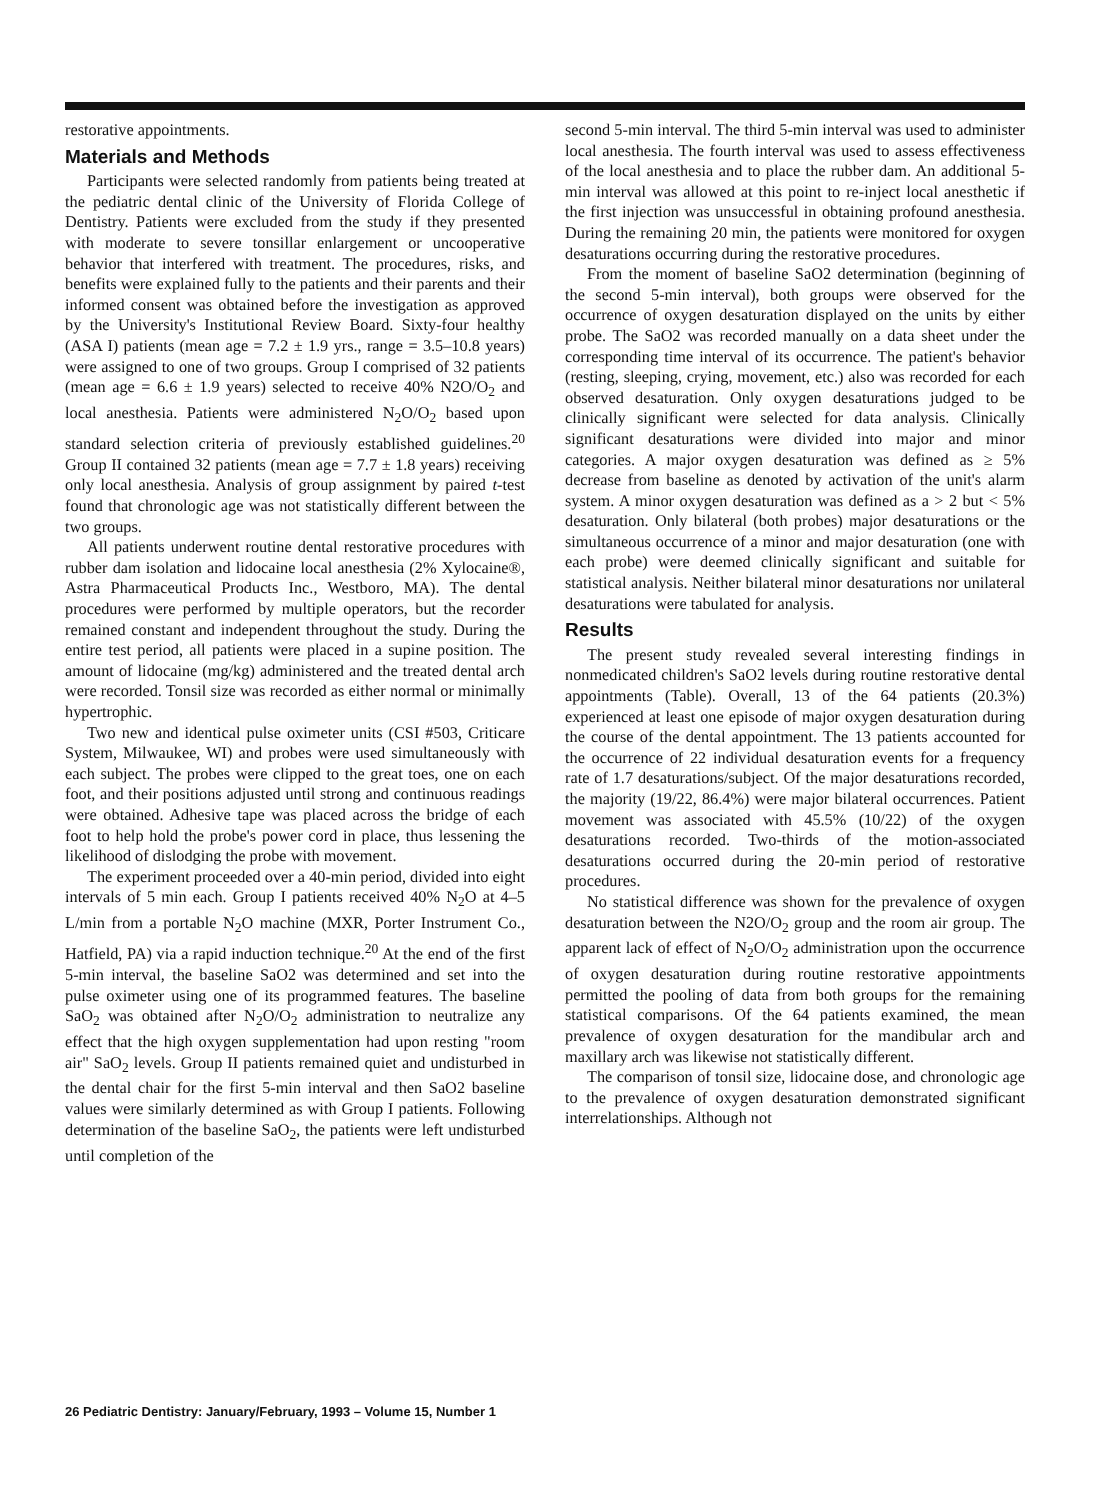restorative appointments.
Materials and Methods
Participants were selected randomly from patients being treated at the pediatric dental clinic of the University of Florida College of Dentistry. Patients were excluded from the study if they presented with moderate to severe tonsillar enlargement or uncooperative behavior that interfered with treatment. The procedures, risks, and benefits were explained fully to the patients and their parents and their informed consent was obtained before the investigation as approved by the University's Institutional Review Board. Sixty-four healthy (ASA I) patients (mean age = 7.2 ± 1.9 yrs., range = 3.5–10.8 years) were assigned to one of two groups. Group I comprised of 32 patients (mean age = 6.6 ± 1.9 years) selected to receive 40% N2O/O<sub>2</sub> and local anesthesia. Patients were administered N<sub>2</sub>O/O<sub>2</sub> based upon standard selection criteria of previously established guidelines.<sup>20</sup> Group II contained 32 patients (mean age = 7.7 ± 1.8 years) receiving only local anesthesia. Analysis of group assignment by paired t-test found that chronologic age was not statistically different between the two groups.
All patients underwent routine dental restorative procedures with rubber dam isolation and lidocaine local anesthesia (2% Xylocaine®, Astra Pharmaceutical Products Inc., Westboro, MA). The dental procedures were performed by multiple operators, but the recorder remained constant and independent throughout the study. During the entire test period, all patients were placed in a supine position. The amount of lidocaine (mg/kg) administered and the treated dental arch were recorded. Tonsil size was recorded as either normal or minimally hypertrophic.
Two new and identical pulse oximeter units (CSI #503, Criticare System, Milwaukee, WI) and probes were used simultaneously with each subject. The probes were clipped to the great toes, one on each foot, and their positions adjusted until strong and continuous readings were obtained. Adhesive tape was placed across the bridge of each foot to help hold the probe's power cord in place, thus lessening the likelihood of dislodging the probe with movement.
The experiment proceeded over a 40-min period, divided into eight intervals of 5 min each. Group I patients received 40% N<sub>2</sub>O at 4–5 L/min from a portable N<sub>2</sub>O machine (MXR, Porter Instrument Co., Hatfield, PA) via a rapid induction technique.<sup>20</sup> At the end of the first 5-min interval, the baseline SaO2 was determined and set into the pulse oximeter using one of its programmed features. The baseline SaO<sub>2</sub> was obtained after N<sub>2</sub>O/O<sub>2</sub> administration to neutralize any effect that the high oxygen supplementation had upon resting "room air" SaO<sub>2</sub> levels. Group II patients remained quiet and undisturbed in the dental chair for the first 5-min interval and then SaO2 baseline values were similarly determined as with Group I patients. Following determination of the baseline SaO<sub>2</sub>, the patients were left undisturbed until completion of the
second 5-min interval. The third 5-min interval was used to administer local anesthesia. The fourth interval was used to assess effectiveness of the local anesthesia and to place the rubber dam. An additional 5-min interval was allowed at this point to re-inject local anesthetic if the first injection was unsuccessful in obtaining profound anesthesia. During the remaining 20 min, the patients were monitored for oxygen desaturations occurring during the restorative procedures.
From the moment of baseline SaO2 determination (beginning of the second 5-min interval), both groups were observed for the occurrence of oxygen desaturation displayed on the units by either probe. The SaO2 was recorded manually on a data sheet under the corresponding time interval of its occurrence. The patient's behavior (resting, sleeping, crying, movement, etc.) also was recorded for each observed desaturation. Only oxygen desaturations judged to be clinically significant were selected for data analysis. Clinically significant desaturations were divided into major and minor categories. A major oxygen desaturation was defined as ≥ 5% decrease from baseline as denoted by activation of the unit's alarm system. A minor oxygen desaturation was defined as a > 2 but < 5% desaturation. Only bilateral (both probes) major desaturations or the simultaneous occurrence of a minor and major desaturation (one with each probe) were deemed clinically significant and suitable for statistical analysis. Neither bilateral minor desaturations nor unilateral desaturations were tabulated for analysis.
Results
The present study revealed several interesting findings in nonmedicated children's SaO2 levels during routine restorative dental appointments (Table). Overall, 13 of the 64 patients (20.3%) experienced at least one episode of major oxygen desaturation during the course of the dental appointment. The 13 patients accounted for the occurrence of 22 individual desaturation events for a frequency rate of 1.7 desaturations/subject. Of the major desaturations recorded, the majority (19/22, 86.4%) were major bilateral occurrences. Patient movement was associated with 45.5% (10/22) of the oxygen desaturations recorded. Two-thirds of the motion-associated desaturations occurred during the 20-min period of restorative procedures.
No statistical difference was shown for the prevalence of oxygen desaturation between the N2O/O<sub>2</sub> group and the room air group. The apparent lack of effect of N<sub>2</sub>O/O<sub>2</sub> administration upon the occurrence of oxygen desaturation during routine restorative appointments permitted the pooling of data from both groups for the remaining statistical comparisons. Of the 64 patients examined, the mean prevalence of oxygen desaturation for the mandibular arch and maxillary arch was likewise not statistically different.
The comparison of tonsil size, lidocaine dose, and chronologic age to the prevalence of oxygen desaturation demonstrated significant interrelationships. Although not
26 Pediatric Dentistry: January/February, 1993 – Volume 15, Number 1